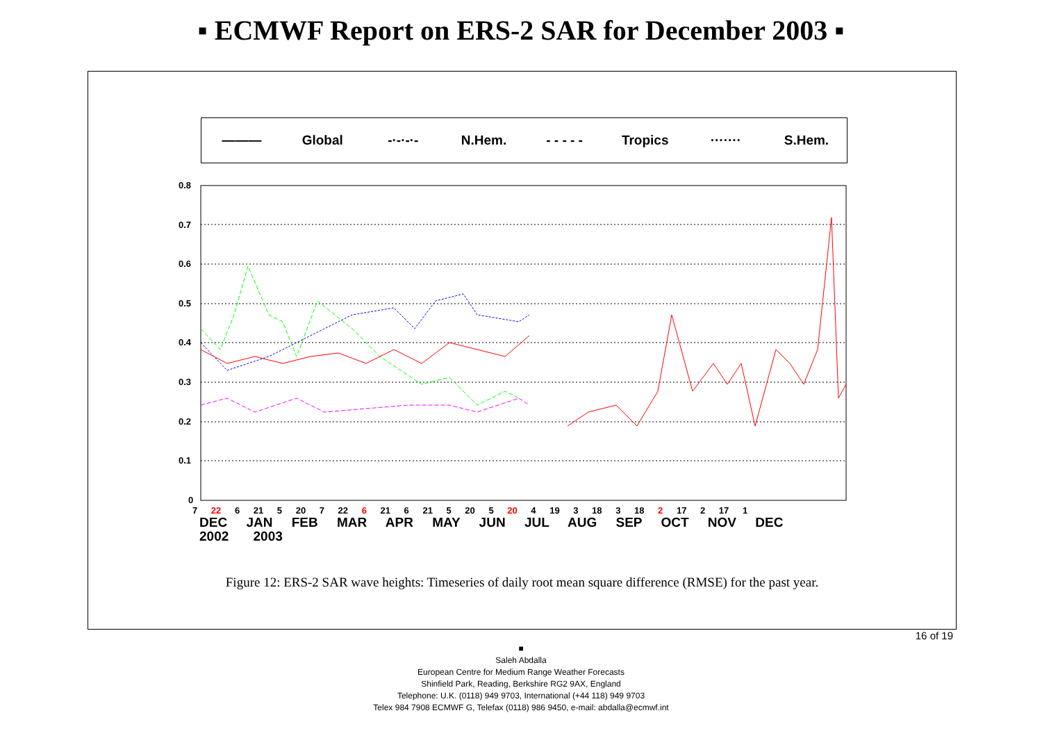▪ ECMWF Report on ERS-2 SAR for December 2003 ▪
――― Global -·-·-·- N.Hem. - - - - - Tropics ······· S.Hem.
0.8
0.7
0.6
0.5
0.4
0.3
0.2
0.1
0
7 22 6 21 5 20 7 22 6 21 6 21 5 20 5 20 4 19 3 18 3 18 2 17 2 17 1
DEC JAN FEB MAR APR MAY JUN JUL AUG SEP OCT NOV DEC
2002 2003
Figure 12: ERS-2 SAR wave heights: Timeseries of daily root mean square difference (RMSE) for the past year.
16 of 19
■
Saleh Abdalla
European Centre for Medium Range Weather Forecasts
Shinfield Park, Reading, Berkshire RG2 9AX, England
Telephone: U.K. (0118) 949 9703, International (+44 118) 949 9703
Telex 984 7908 ECMWF G, Telefax (0118) 986 9450, e-mail: abdalla@ecmwf.int